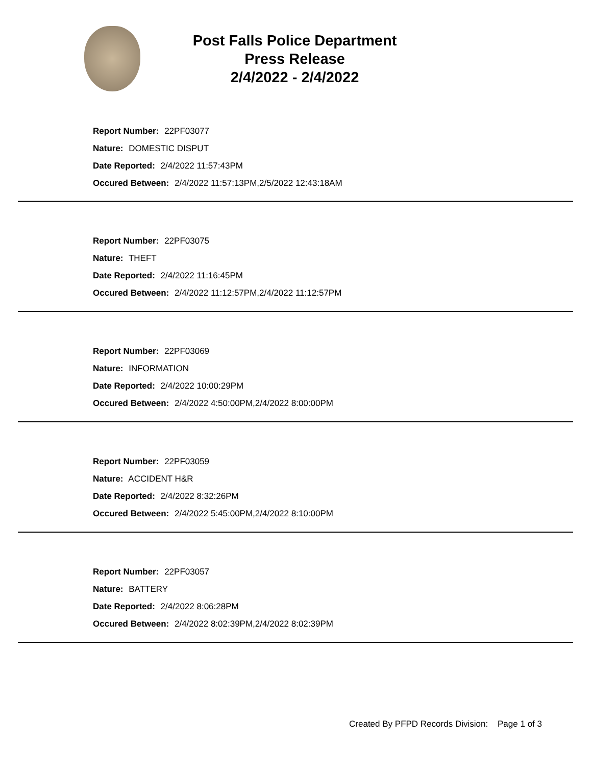Post Falls Police Department
Press Release
2/4/2022 - 2/4/2022
Report Number: 22PF03077
Nature: DOMESTIC DISPUT
Date Reported: 2/4/2022 11:57:43PM
Occured Between: 2/4/2022 11:57:13PM,2/5/2022 12:43:18AM
Report Number: 22PF03075
Nature: THEFT
Date Reported: 2/4/2022 11:16:45PM
Occured Between: 2/4/2022 11:12:57PM,2/4/2022 11:12:57PM
Report Number: 22PF03069
Nature: INFORMATION
Date Reported: 2/4/2022 10:00:29PM
Occured Between: 2/4/2022 4:50:00PM,2/4/2022 8:00:00PM
Report Number: 22PF03059
Nature: ACCIDENT H&R
Date Reported: 2/4/2022 8:32:26PM
Occured Between: 2/4/2022 5:45:00PM,2/4/2022 8:10:00PM
Report Number: 22PF03057
Nature: BATTERY
Date Reported: 2/4/2022 8:06:28PM
Occured Between: 2/4/2022 8:02:39PM,2/4/2022 8:02:39PM
Created By PFPD Records Division: Page 1 of 3